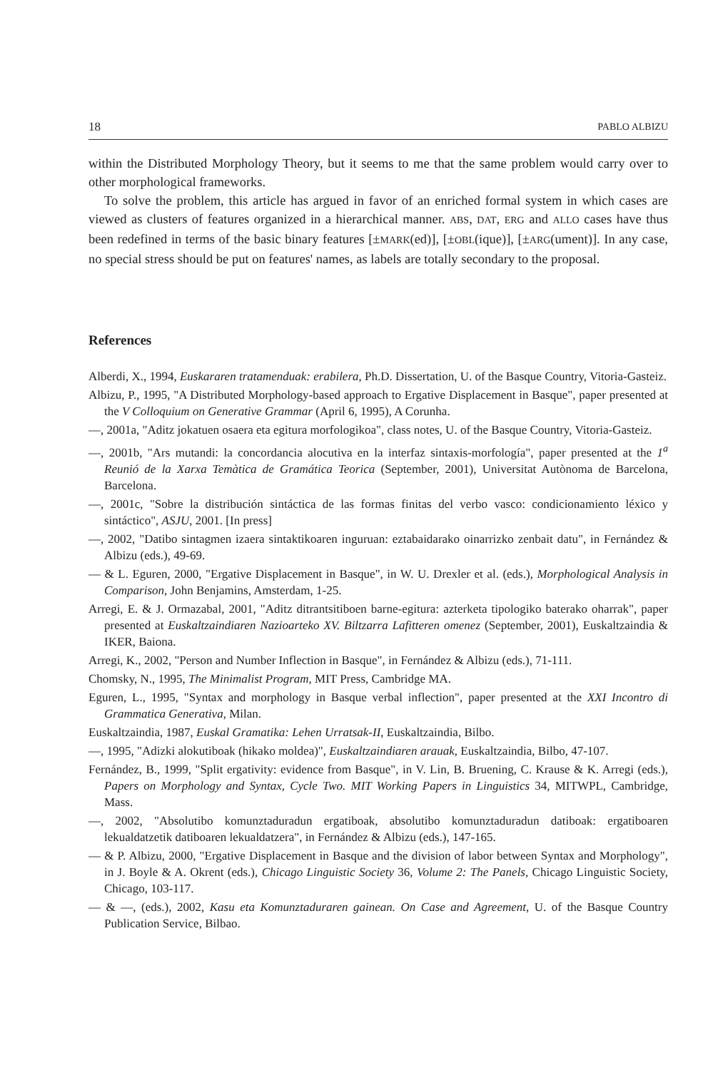18 PABLO ALBIZU
within the Distributed Morphology Theory, but it seems to me that the same problem would carry over to other morphological frameworks.
To solve the problem, this article has argued in favor of an enriched formal system in which cases are viewed as clusters of features organized in a hierarchical manner. ABS, DAT, ERG and ALLO cases have thus been redefined in terms of the basic binary features [±MARK(ed)], [±OBL(ique)], [±ARG(ument)]. In any case, no special stress should be put on features' names, as labels are totally secondary to the proposal.
References
Alberdi, X., 1994, Euskararen tratamenduak: erabilera, Ph.D. Dissertation, U. of the Basque Country, Vitoria-Gasteiz.
Albizu, P., 1995, "A Distributed Morphology-based approach to Ergative Displacement in Basque", paper presented at the V Colloquium on Generative Grammar (April 6, 1995), A Corunha.
—, 2001a, "Aditz jokatuen osaera eta egitura morfologikoa", class notes, U. of the Basque Country, Vitoria-Gasteiz.
—, 2001b, "Ars mutandi: la concordancia alocutiva en la interfaz sintaxis-morfología", paper presented at the 1<sup>a</sup> Reunió de la Xarxa Temàtica de Gramática Teorica (September, 2001), Universitat Autònoma de Barcelona, Barcelona.
—, 2001c, "Sobre la distribución sintáctica de las formas finitas del verbo vasco: condicionamiento léxico y sintáctico", ASJU, 2001. [In press]
—, 2002, "Datibo sintagmen izaera sintaktikoaren inguruan: eztabaidarako oinarrizko zenbait datu", in Fernández & Albizu (eds.), 49-69.
— & L. Eguren, 2000, "Ergative Displacement in Basque", in W. U. Drexler et al. (eds.), Morphological Analysis in Comparison, John Benjamins, Amsterdam, 1-25.
Arregi, E. & J. Ormazabal, 2001, "Aditz ditrantsitiboen barne-egitura: azterketa tipologiko baterako oharrak", paper presented at Euskaltzaindiaren Nazioarteko XV. Biltzarra Lafitteren omenez (September, 2001), Euskaltzaindia & IKER, Baiona.
Arregi, K., 2002, "Person and Number Inflection in Basque", in Fernández & Albizu (eds.), 71-111.
Chomsky, N., 1995, The Minimalist Program, MIT Press, Cambridge MA.
Eguren, L., 1995, "Syntax and morphology in Basque verbal inflection", paper presented at the XXI Incontro di Grammatica Generativa, Milan.
Euskaltzaindia, 1987, Euskal Gramatika: Lehen Urratsak-II, Euskaltzaindia, Bilbo.
—, 1995, "Adizki alokutiboak (hikako moldea)", Euskaltzaindiaren arauak, Euskaltzaindia, Bilbo, 47-107.
Fernández, B., 1999, "Split ergativity: evidence from Basque", in V. Lin, B. Bruening, C. Krause & K. Arregi (eds.), Papers on Morphology and Syntax, Cycle Two. MIT Working Papers in Linguistics 34, MITWPL, Cambridge, Mass.
—, 2002, "Absolutibo komunztaduradun ergatiboak, absolutibo komunztaduradun datiboak: ergatiboaren lekualdatzetik datiboaren lekualdatzera", in Fernández & Albizu (eds.), 147-165.
— & P. Albizu, 2000, "Ergative Displacement in Basque and the division of labor between Syntax and Morphology", in J. Boyle & A. Okrent (eds.), Chicago Linguistic Society 36, Volume 2: The Panels, Chicago Linguistic Society, Chicago, 103-117.
— & —, (eds.), 2002, Kasu eta Komunztaduraren gainean. On Case and Agreement, U. of the Basque Country Publication Service, Bilbao.